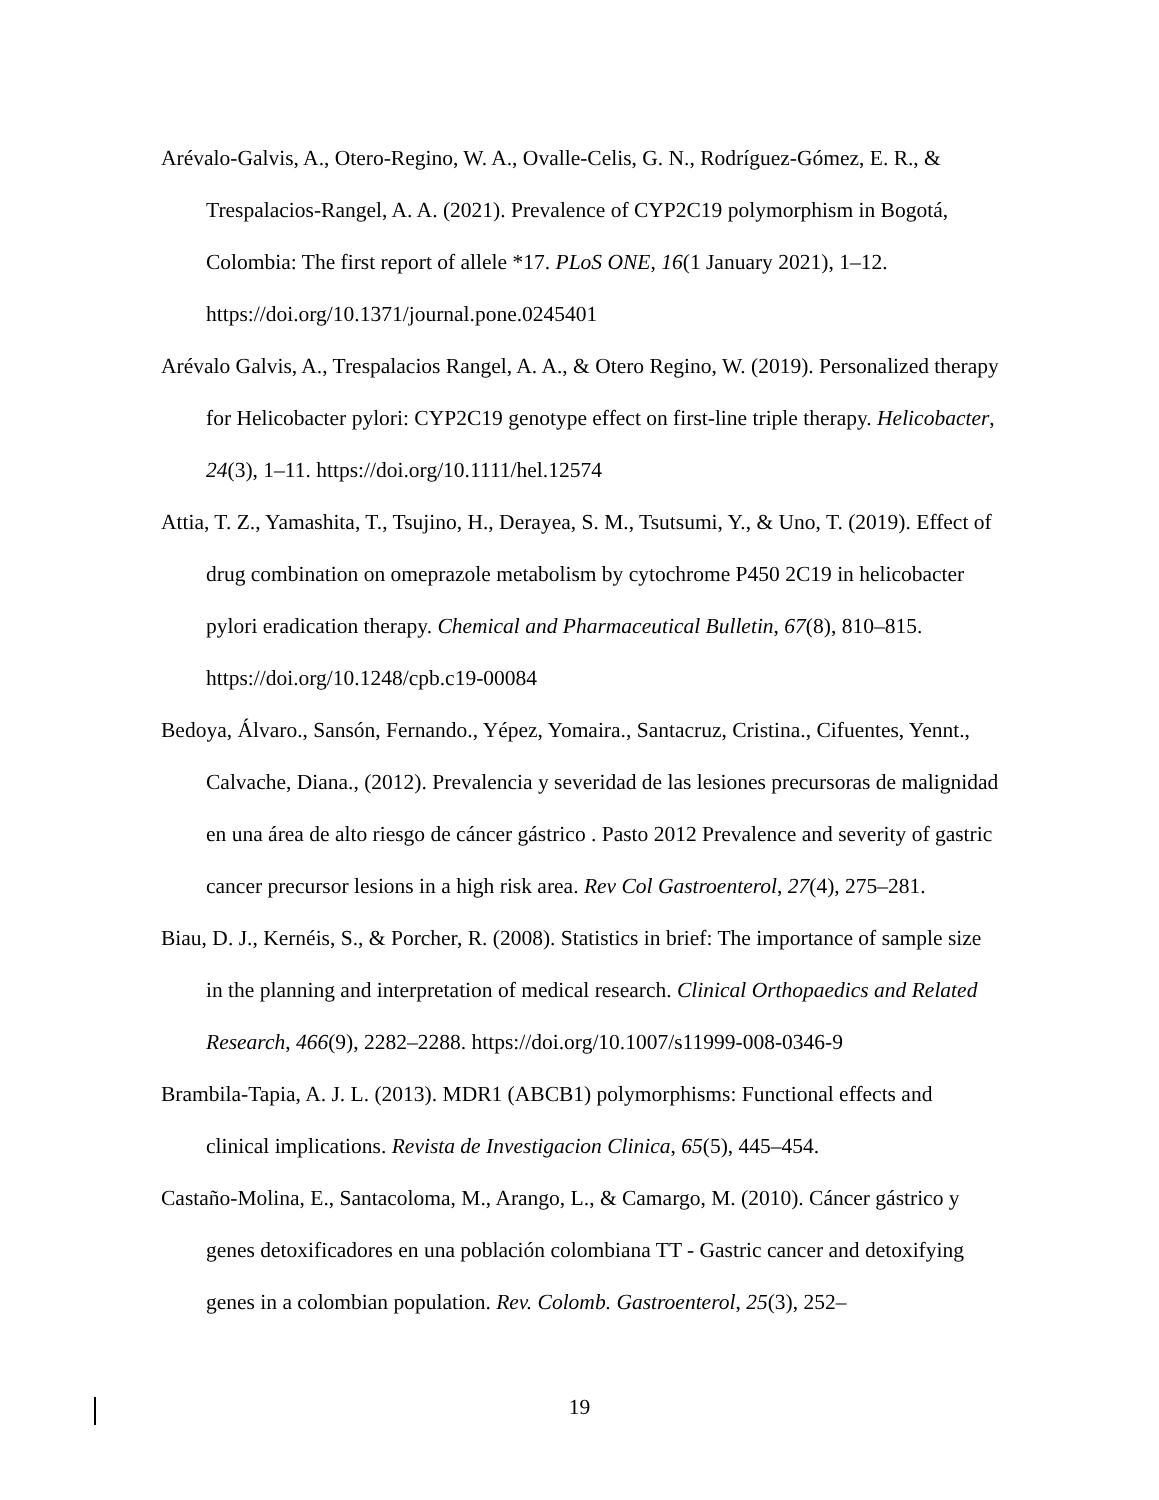Arévalo-Galvis, A., Otero-Regino, W. A., Ovalle-Celis, G. N., Rodríguez-Gómez, E. R., & Trespalacios-Rangel, A. A. (2021). Prevalence of CYP2C19 polymorphism in Bogotá, Colombia: The first report of allele *17. PLoS ONE, 16(1 January 2021), 1–12. https://doi.org/10.1371/journal.pone.0245401
Arévalo Galvis, A., Trespalacios Rangel, A. A., & Otero Regino, W. (2019). Personalized therapy for Helicobacter pylori: CYP2C19 genotype effect on first-line triple therapy. Helicobacter, 24(3), 1–11. https://doi.org/10.1111/hel.12574
Attia, T. Z., Yamashita, T., Tsujino, H., Derayea, S. M., Tsutsumi, Y., & Uno, T. (2019). Effect of drug combination on omeprazole metabolism by cytochrome P450 2C19 in helicobacter pylori eradication therapy. Chemical and Pharmaceutical Bulletin, 67(8), 810–815. https://doi.org/10.1248/cpb.c19-00084
Bedoya, Álvaro., Sansón, Fernando., Yépez, Yomaira., Santacruz, Cristina., Cifuentes, Yennt., Calvache, Diana., (2012). Prevalencia y severidad de las lesiones precursoras de malignidad en una área de alto riesgo de cáncer gástrico . Pasto 2012 Prevalence and severity of gastric cancer precursor lesions in a high risk area. Rev Col Gastroenterol, 27(4), 275–281.
Biau, D. J., Kernéis, S., & Porcher, R. (2008). Statistics in brief: The importance of sample size in the planning and interpretation of medical research. Clinical Orthopaedics and Related Research, 466(9), 2282–2288. https://doi.org/10.1007/s11999-008-0346-9
Brambila-Tapia, A. J. L. (2013). MDR1 (ABCB1) polymorphisms: Functional effects and clinical implications. Revista de Investigacion Clinica, 65(5), 445–454.
Castaño-Molina, E., Santacoloma, M., Arango, L., & Camargo, M. (2010). Cáncer gástrico y genes detoxificadores en una población colombiana TT - Gastric cancer and detoxifying genes in a colombian population. Rev. Colomb. Gastroenterol, 25(3), 252–
19